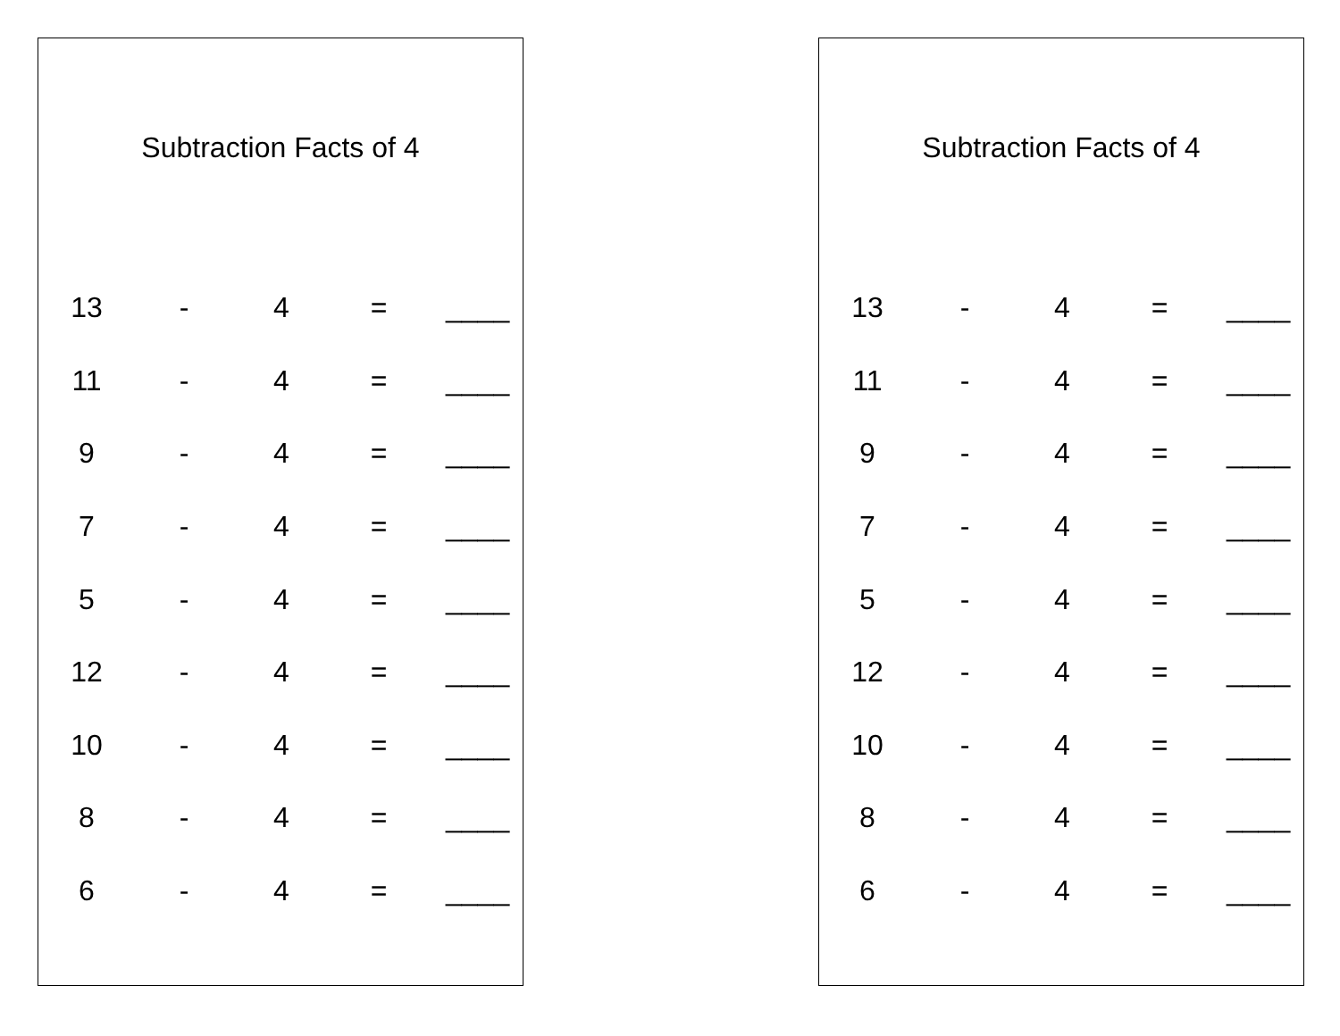Subtraction Facts of 4
| 13 | - | 4 | = | ____ |
| 11 | - | 4 | = | ____ |
| 9 | - | 4 | = | ____ |
| 7 | - | 4 | = | ____ |
| 5 | - | 4 | = | ____ |
| 12 | - | 4 | = | ____ |
| 10 | - | 4 | = | ____ |
| 8 | - | 4 | = | ____ |
| 6 | - | 4 | = | ____ |
Subtraction Facts of 4
| 13 | - | 4 | = | ____ |
| 11 | - | 4 | = | ____ |
| 9 | - | 4 | = | ____ |
| 7 | - | 4 | = | ____ |
| 5 | - | 4 | = | ____ |
| 12 | - | 4 | = | ____ |
| 10 | - | 4 | = | ____ |
| 8 | - | 4 | = | ____ |
| 6 | - | 4 | = | ____ |